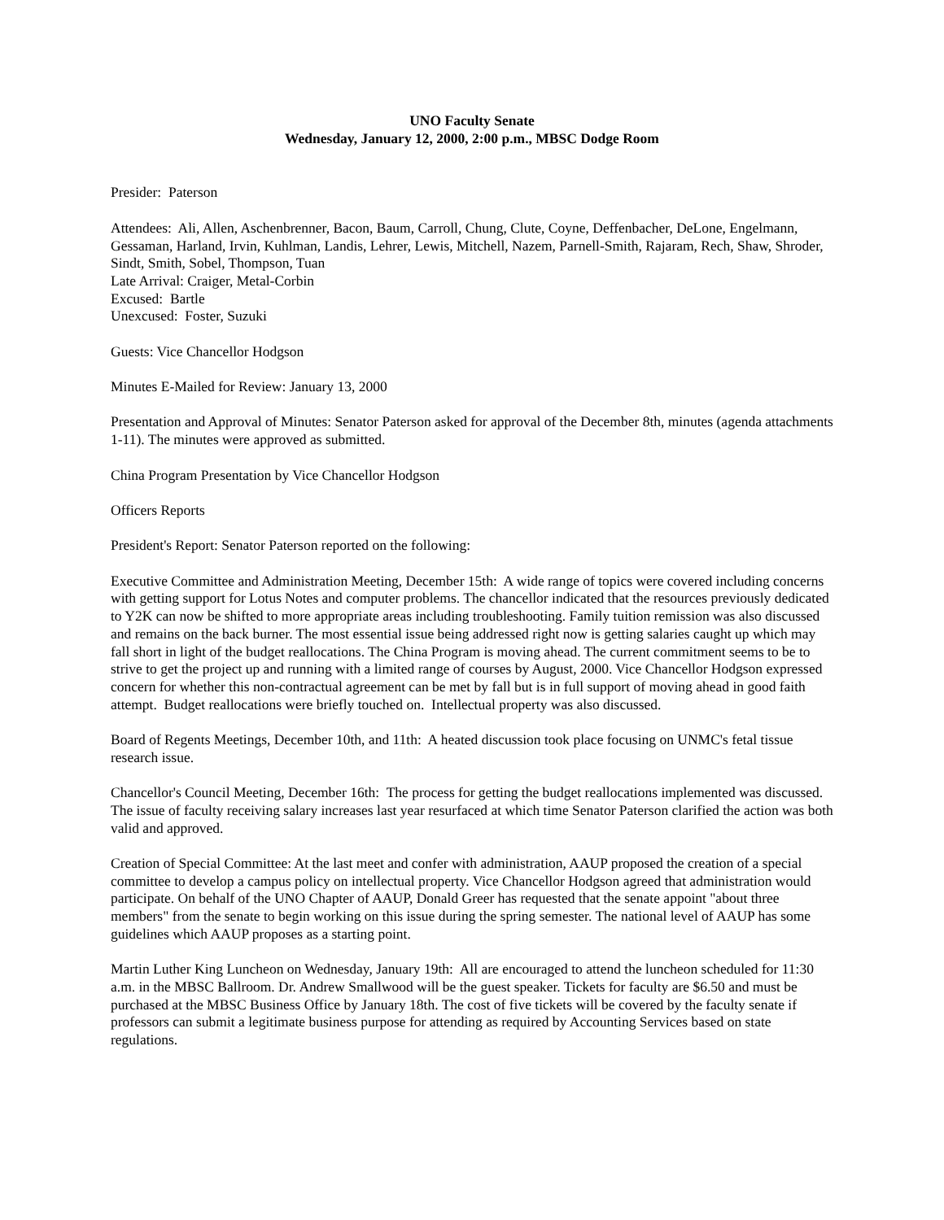UNO Faculty Senate
Wednesday, January 12, 2000, 2:00 p.m., MBSC Dodge Room
Presider: Paterson
Attendees: Ali, Allen, Aschenbrenner, Bacon, Baum, Carroll, Chung, Clute, Coyne, Deffenbacher, DeLone, Engelmann, Gessaman, Harland, Irvin, Kuhlman, Landis, Lehrer, Lewis, Mitchell, Nazem, Parnell-Smith, Rajaram, Rech, Shaw, Shroder, Sindt, Smith, Sobel, Thompson, Tuan
Late Arrival: Craiger, Metal-Corbin
Excused: Bartle
Unexcused: Foster, Suzuki
Guests: Vice Chancellor Hodgson
Minutes E-Mailed for Review: January 13, 2000
Presentation and Approval of Minutes: Senator Paterson asked for approval of the December 8th, minutes (agenda attachments 1-11). The minutes were approved as submitted.
China Program Presentation by Vice Chancellor Hodgson
Officers Reports
President's Report: Senator Paterson reported on the following:
Executive Committee and Administration Meeting, December 15th: A wide range of topics were covered including concerns with getting support for Lotus Notes and computer problems. The chancellor indicated that the resources previously dedicated to Y2K can now be shifted to more appropriate areas including troubleshooting. Family tuition remission was also discussed and remains on the back burner. The most essential issue being addressed right now is getting salaries caught up which may fall short in light of the budget reallocations. The China Program is moving ahead. The current commitment seems to be to strive to get the project up and running with a limited range of courses by August, 2000. Vice Chancellor Hodgson expressed concern for whether this non-contractual agreement can be met by fall but is in full support of moving ahead in good faith attempt. Budget reallocations were briefly touched on. Intellectual property was also discussed.
Board of Regents Meetings, December 10th, and 11th: A heated discussion took place focusing on UNMC's fetal tissue research issue.
Chancellor's Council Meeting, December 16th: The process for getting the budget reallocations implemented was discussed. The issue of faculty receiving salary increases last year resurfaced at which time Senator Paterson clarified the action was both valid and approved.
Creation of Special Committee: At the last meet and confer with administration, AAUP proposed the creation of a special committee to develop a campus policy on intellectual property. Vice Chancellor Hodgson agreed that administration would participate. On behalf of the UNO Chapter of AAUP, Donald Greer has requested that the senate appoint "about three members" from the senate to begin working on this issue during the spring semester. The national level of AAUP has some guidelines which AAUP proposes as a starting point.
Martin Luther King Luncheon on Wednesday, January 19th: All are encouraged to attend the luncheon scheduled for 11:30 a.m. in the MBSC Ballroom. Dr. Andrew Smallwood will be the guest speaker. Tickets for faculty are $6.50 and must be purchased at the MBSC Business Office by January 18th. The cost of five tickets will be covered by the faculty senate if professors can submit a legitimate business purpose for attending as required by Accounting Services based on state regulations.